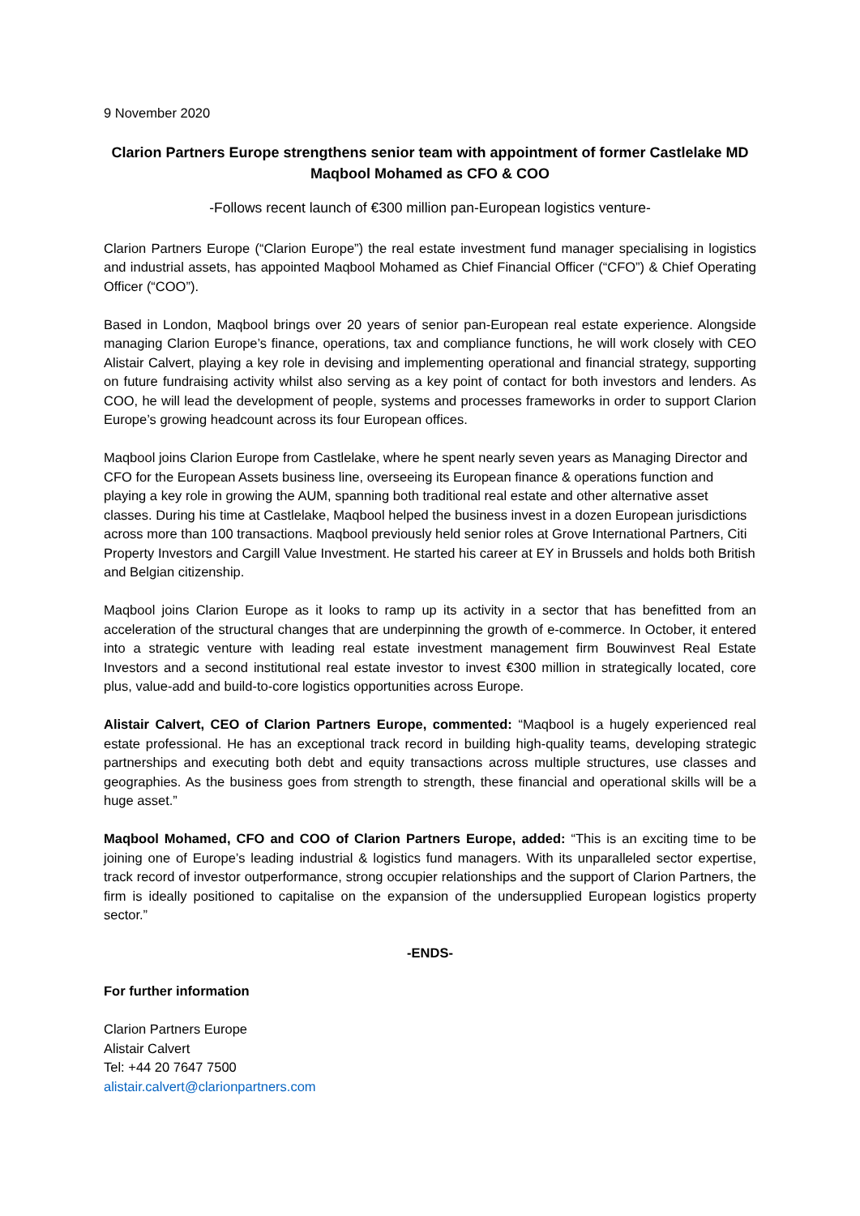9 November 2020
Clarion Partners Europe strengthens senior team with appointment of former Castlelake MD Maqbool Mohamed as CFO & COO
-Follows recent launch of €300 million pan-European logistics venture-
Clarion Partners Europe (“Clarion Europe”) the real estate investment fund manager specialising in logistics and industrial assets, has appointed Maqbool Mohamed as Chief Financial Officer (“CFO”) & Chief Operating Officer (“COO”).
Based in London, Maqbool brings over 20 years of senior pan-European real estate experience. Alongside managing Clarion Europe’s finance, operations, tax and compliance functions, he will work closely with CEO Alistair Calvert, playing a key role in devising and implementing operational and financial strategy, supporting on future fundraising activity whilst also serving as a key point of contact for both investors and lenders. As COO, he will lead the development of people, systems and processes frameworks in order to support Clarion Europe’s growing headcount across its four European offices.
Maqbool joins Clarion Europe from Castlelake, where he spent nearly seven years as Managing Director and CFO for the European Assets business line, overseeing its European finance & operations function and playing a key role in growing the AUM, spanning both traditional real estate and other alternative asset classes. During his time at Castlelake, Maqbool helped the business invest in a dozen European jurisdictions across more than 100 transactions. Maqbool previously held senior roles at Grove International Partners, Citi Property Investors and Cargill Value Investment. He started his career at EY in Brussels and holds both British and Belgian citizenship.
Maqbool joins Clarion Europe as it looks to ramp up its activity in a sector that has benefitted from an acceleration of the structural changes that are underpinning the growth of e-commerce. In October, it entered into a strategic venture with leading real estate investment management firm Bouwinvest Real Estate Investors and a second institutional real estate investor to invest €300 million in strategically located, core plus, value-add and build-to-core logistics opportunities across Europe.
Alistair Calvert, CEO of Clarion Partners Europe, commented: “Maqbool is a hugely experienced real estate professional. He has an exceptional track record in building high-quality teams, developing strategic partnerships and executing both debt and equity transactions across multiple structures, use classes and geographies. As the business goes from strength to strength, these financial and operational skills will be a huge asset.”
Maqbool Mohamed, CFO and COO of Clarion Partners Europe, added: “This is an exciting time to be joining one of Europe’s leading industrial & logistics fund managers. With its unparalleled sector expertise, track record of investor outperformance, strong occupier relationships and the support of Clarion Partners, the firm is ideally positioned to capitalise on the expansion of the undersupplied European logistics property sector.”
-ENDS-
For further information
Clarion Partners Europe
Alistair Calvert
Tel: +44 20 7647 7500
alistair.calvert@clarionpartners.com